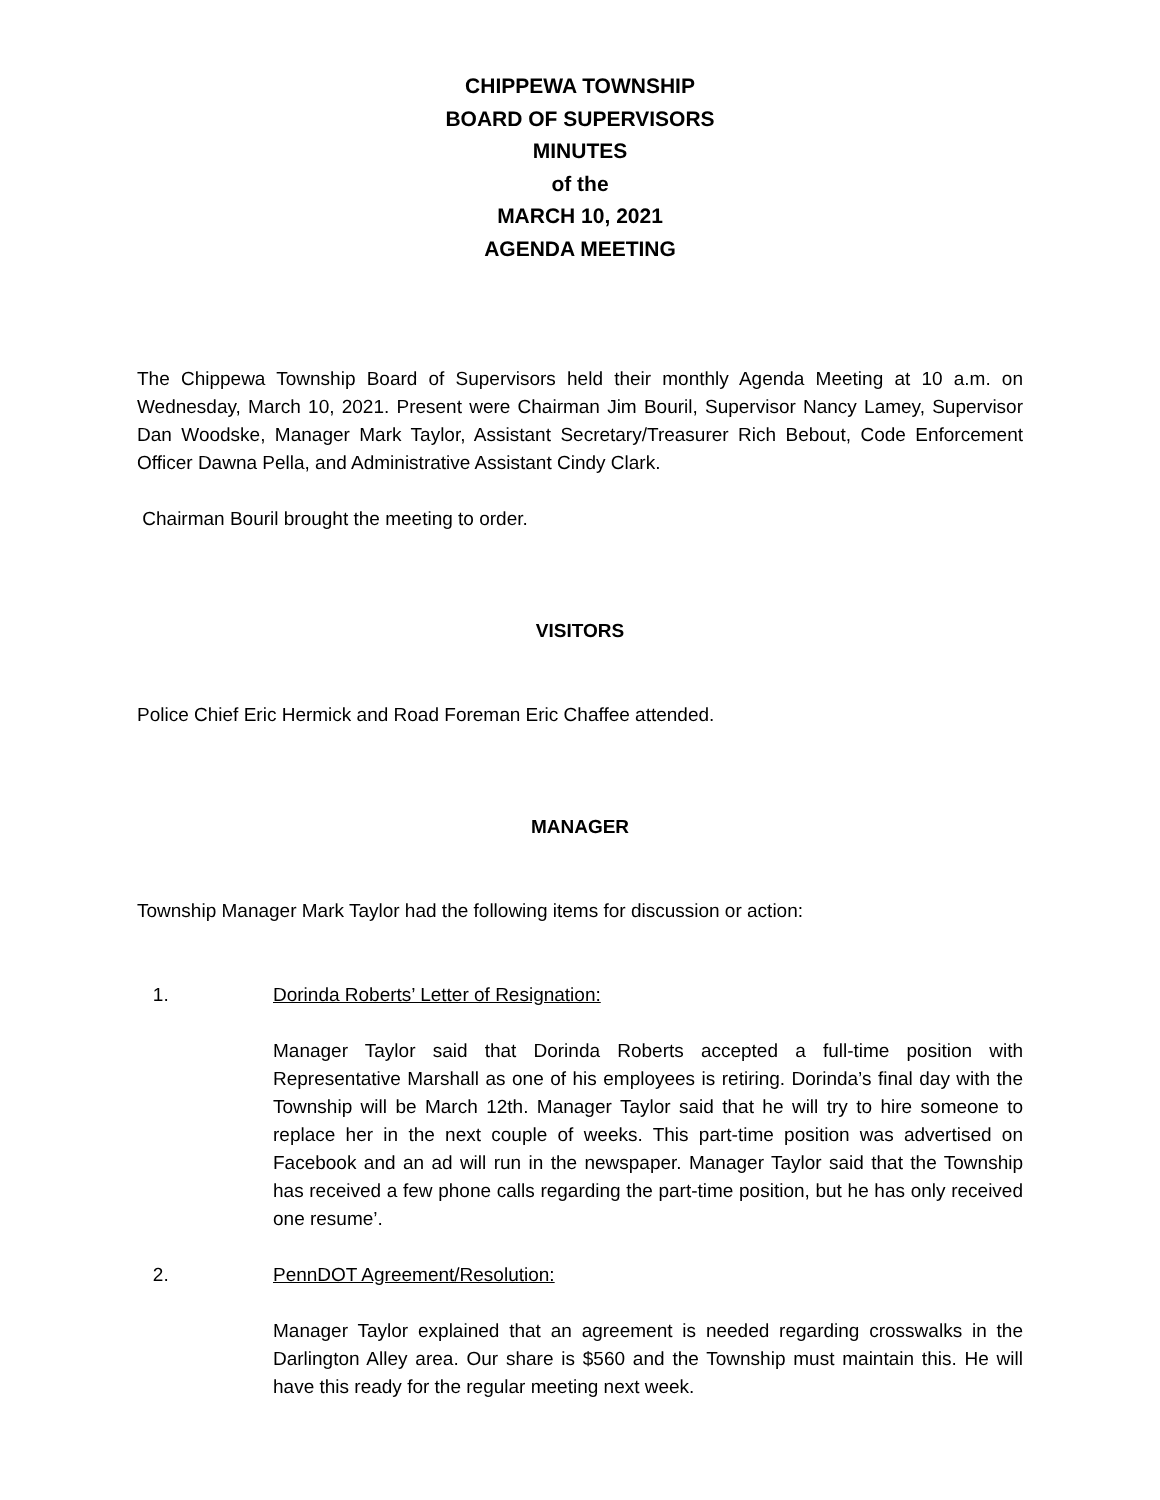CHIPPEWA TOWNSHIP
BOARD OF SUPERVISORS
MINUTES
of the
MARCH 10, 2021
AGENDA MEETING
The Chippewa Township Board of Supervisors held their monthly Agenda Meeting at 10 a.m. on Wednesday, March 10, 2021. Present were Chairman Jim Bouril, Supervisor Nancy Lamey, Supervisor Dan Woodske, Manager Mark Taylor, Assistant Secretary/Treasurer Rich Bebout, Code Enforcement Officer Dawna Pella, and Administrative Assistant Cindy Clark.
Chairman Bouril brought the meeting to order.
VISITORS
Police Chief Eric Hermick and Road Foreman Eric Chaffee attended.
MANAGER
Township Manager Mark Taylor had the following items for discussion or action:
1. Dorinda Roberts’ Letter of Resignation:
Manager Taylor said that Dorinda Roberts accepted a full-time position with Representative Marshall as one of his employees is retiring. Dorinda’s final day with the Township will be March 12th. Manager Taylor said that he will try to hire someone to replace her in the next couple of weeks. This part-time position was advertised on Facebook and an ad will run in the newspaper. Manager Taylor said that the Township has received a few phone calls regarding the part-time position, but he has only received one resume’.
2. PennDOT Agreement/Resolution:
Manager Taylor explained that an agreement is needed regarding crosswalks in the Darlington Alley area. Our share is $560 and the Township must maintain this. He will have this ready for the regular meeting next week.